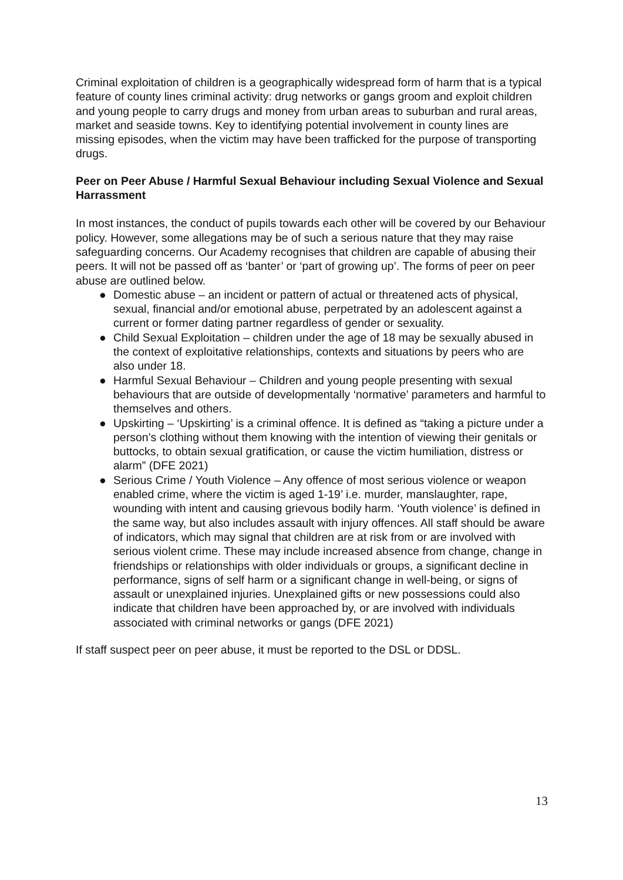Criminal exploitation of children is a geographically widespread form of harm that is a typical feature of county lines criminal activity: drug networks or gangs groom and exploit children and young people to carry drugs and money from urban areas to suburban and rural areas, market and seaside towns. Key to identifying potential involvement in county lines are missing episodes, when the victim may have been trafficked for the purpose of transporting drugs.
Peer on Peer Abuse / Harmful Sexual Behaviour including Sexual Violence and Sexual Harrassment
In most instances, the conduct of pupils towards each other will be covered by our Behaviour policy. However, some allegations may be of such a serious nature that they may raise safeguarding concerns. Our Academy recognises that children are capable of abusing their peers. It will not be passed off as ‘banter’ or ‘part of growing up’. The forms of peer on peer abuse are outlined below.
● Domestic abuse – an incident or pattern of actual or threatened acts of physical, sexual, financial and/or emotional abuse, perpetrated by an adolescent against a current or former dating partner regardless of gender or sexuality.
● Child Sexual Exploitation – children under the age of 18 may be sexually abused in the context of exploitative relationships, contexts and situations by peers who are also under 18.
● Harmful Sexual Behaviour – Children and young people presenting with sexual behaviours that are outside of developmentally ‘normative’ parameters and harmful to themselves and others.
● Upskirting – ‘Upskirting’ is a criminal offence. It is defined as “taking a picture under a person’s clothing without them knowing with the intention of viewing their genitals or buttocks, to obtain sexual gratification, or cause the victim humiliation, distress or alarm” (DFE 2021)
● Serious Crime / Youth Violence – Any offence of most serious violence or weapon enabled crime, where the victim is aged 1-19’ i.e. murder, manslaughter, rape, wounding with intent and causing grievous bodily harm. ‘Youth violence’ is defined in the same way, but also includes assault with injury offences. All staff should be aware of indicators, which may signal that children are at risk from or are involved with serious violent crime. These may include increased absence from change, change in friendships or relationships with older individuals or groups, a significant decline in performance, signs of self harm or a significant change in well-being, or signs of assault or unexplained injuries. Unexplained gifts or new possessions could also indicate that children have been approached by, or are involved with individuals associated with criminal networks or gangs (DFE 2021)
If staff suspect peer on peer abuse, it must be reported to the DSL or DDSL.
13